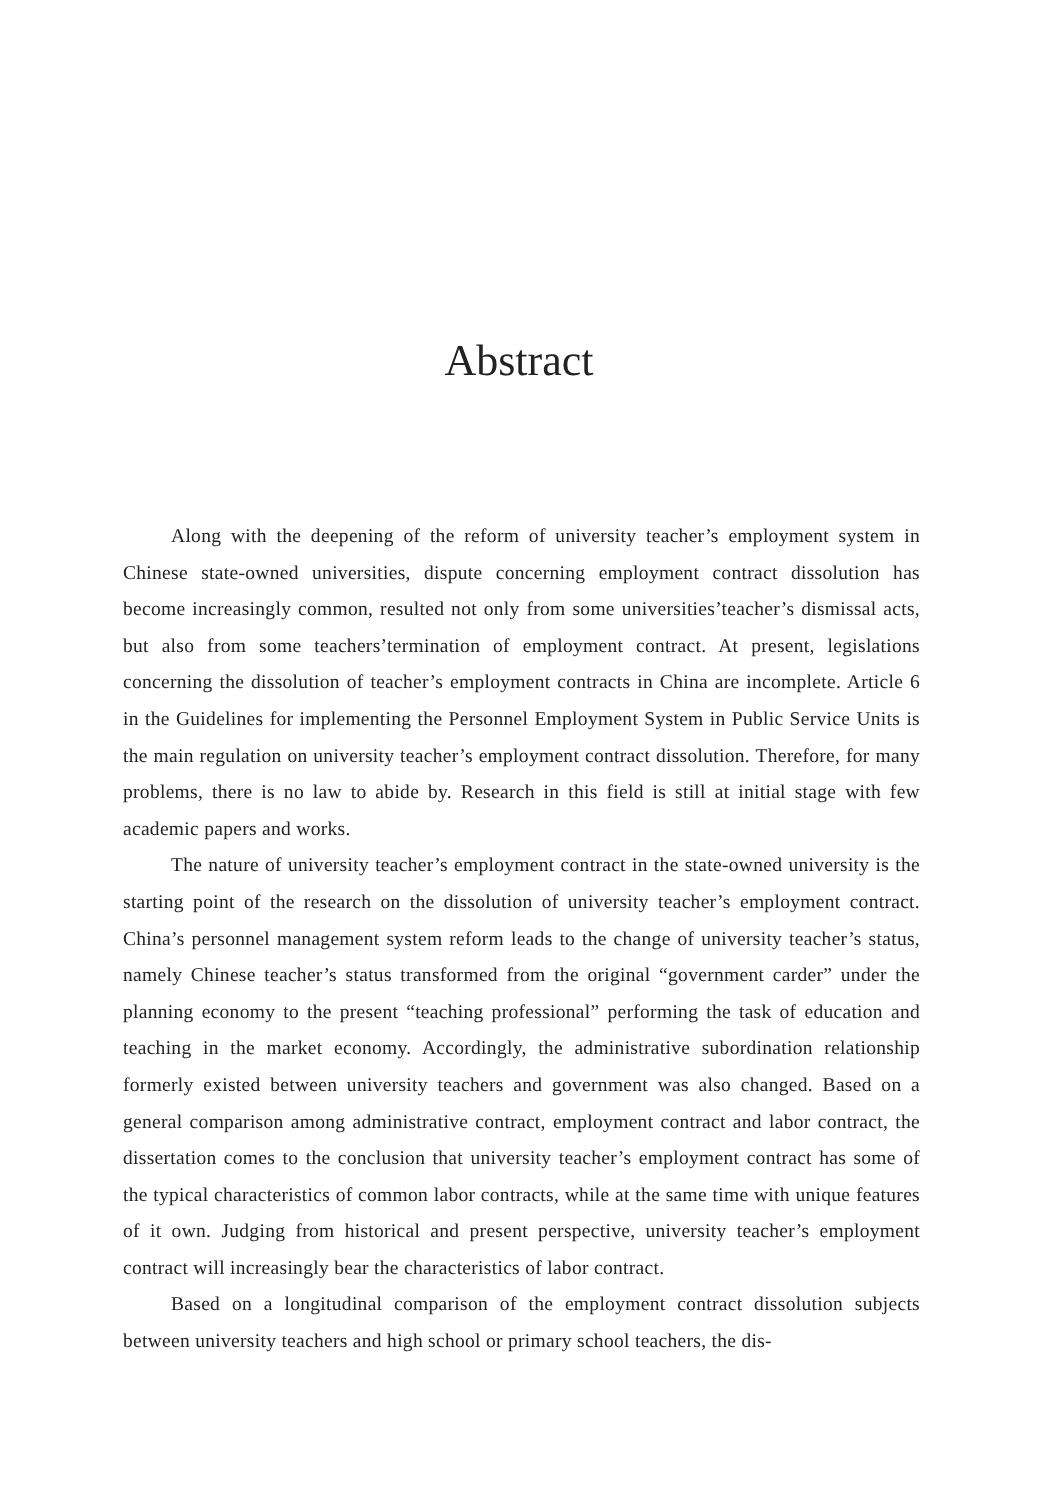Abstract
Along with the deepening of the reform of university teacher’s employment system in Chinese state-owned universities, dispute concerning employment contract dissolution has become increasingly common, resulted not only from some universities’teacher’s dismissal acts, but also from some teachers’termination of employment contract. At present, legislations concerning the dissolution of teacher’s employment contracts in China are incomplete. Article 6 in the Guidelines for implementing the Personnel Employment System in Public Service Units is the main regulation on university teacher’s employment contract dissolution. Therefore, for many problems, there is no law to abide by. Research in this field is still at initial stage with few academic papers and works.
The nature of university teacher’s employment contract in the state-owned university is the starting point of the research on the dissolution of university teacher’s employment contract. China’s personnel management system reform leads to the change of university teacher’s status, namely Chinese teacher’s status transformed from the original “government carder” under the planning economy to the present “teaching professional” performing the task of education and teaching in the market economy. Accordingly, the administrative subordination relationship formerly existed between university teachers and government was also changed. Based on a general comparison among administrative contract, employment contract and labor contract, the dissertation comes to the conclusion that university teacher’s employment contract has some of the typical characteristics of common labor contracts, while at the same time with unique features of it own. Judging from historical and present perspective, university teacher’s employment contract will increasingly bear the characteristics of labor contract.
Based on a longitudinal comparison of the employment contract dissolution subjects between university teachers and high school or primary school teachers, the dis-